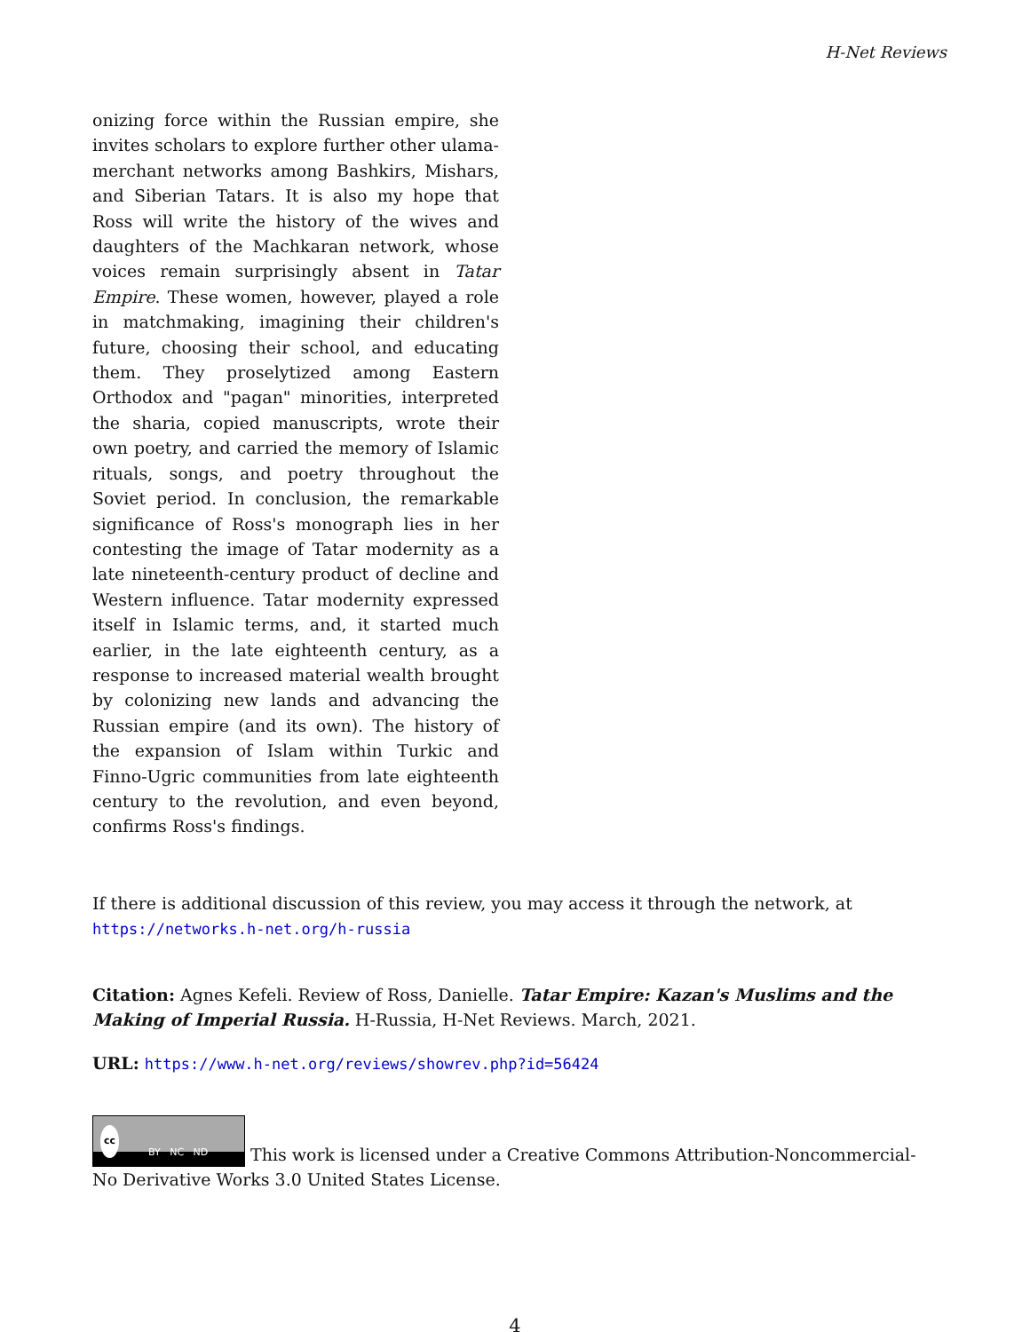H-Net Reviews
onizing force within the Russian empire, she invites scholars to explore further other ulama-merchant networks among Bashkirs, Mishars, and Siberian Tatars. It is also my hope that Ross will write the history of the wives and daughters of the Machkaran network, whose voices remain surprisingly absent in Tatar Empire. These women, however, played a role in matchmaking, imagining their children's future, choosing their school, and educating them. They proselytized among Eastern Orthodox and "pagan" minorities, interpreted the sharia, copied manuscripts, wrote their own poetry, and carried the memory of Islamic rituals, songs, and poetry throughout the Soviet period. In conclusion, the remarkable significance of Ross's monograph lies in her contesting the image of Tatar modernity as a late nineteenth-century product of decline and Western influence. Tatar modernity expressed itself in Islamic terms, and, it started much earlier, in the late eighteenth century, as a response to increased material wealth brought by colonizing new lands and advancing the Russian empire (and its own). The history of the expansion of Islam within Turkic and Finno-Ugric communities from late eighteenth century to the revolution, and even beyond, confirms Ross's findings.
If there is additional discussion of this review, you may access it through the network, at
https://networks.h-net.org/h-russia
Citation: Agnes Kefeli. Review of Ross, Danielle. Tatar Empire: Kazan's Muslims and the Making of Imperial Russia. H-Russia, H-Net Reviews. March, 2021.
URL: https://www.h-net.org/reviews/showrev.php?id=56424
cc BY NC ND This work is licensed under a Creative Commons Attribution-Noncommercial-No Derivative Works 3.0 United States License.
4